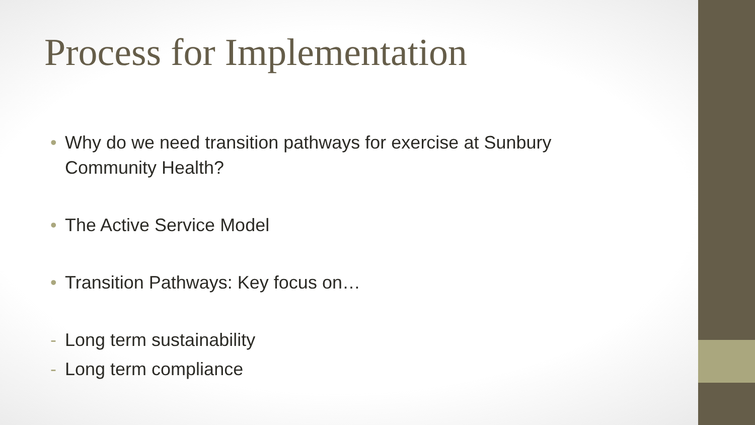Process for Implementation
• Why do we need transition pathways for exercise at Sunbury Community Health?
• The Active Service Model
• Transition Pathways: Key focus on…
- Long term sustainability
- Long term compliance